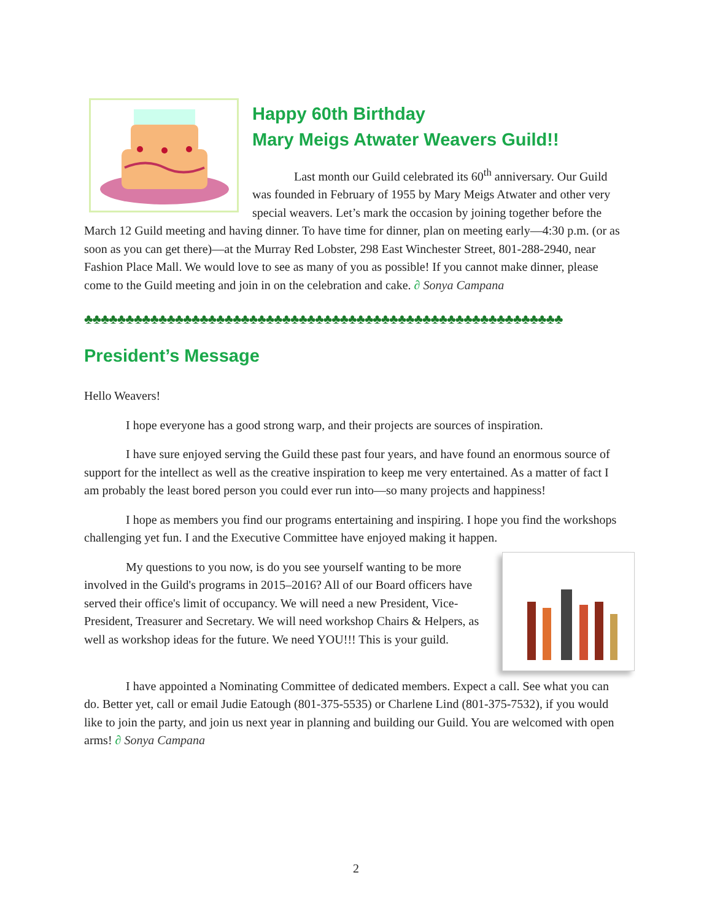Happy 60th Birthday
Mary Meigs Atwater Weavers Guild!!
Last month our Guild celebrated its 60<sup>th</sup> anniversary. Our Guild was founded in February of 1955 by Mary Meigs Atwater and other very special weavers. Let’s mark the occasion by joining together before the March 12 Guild meeting and having dinner. To have time for dinner, plan on meeting early—4:30 p.m. (or as soon as you can get there)—at the Murray Red Lobster, 298 East Winchester Street, 801-288-2940, near Fashion Place Mall. We would love to see as many of you as possible! If you cannot make dinner, please come to the Guild meeting and join in on the celebration and cake. ∂ Sonya Campana
♣♣♣♣♣♣♣♣♣♣♣♣♣♣♣♣♣♣♣♣♣♣♣♣♣♣♣♣♣♣♣♣♣♣♣♣♣♣♣♣♣♣♣♣♣♣♣♣♣♣♣♣♣♣♣♣♣♣
President’s Message
Hello Weavers!
I hope everyone has a good strong warp, and their projects are sources of inspiration.
I have sure enjoyed serving the Guild these past four years, and have found an enormous source of support for the intellect as well as the creative inspiration to keep me very entertained. As a matter of fact I am probably the least bored person you could ever run into—so many projects and happiness!
I hope as members you find our programs entertaining and inspiring. I hope you find the workshops challenging yet fun. I and the Executive Committee have enjoyed making it happen.
My questions to you now, is do you see yourself wanting to be more involved in the Guild's programs in 2015–2016? All of our Board officers have served their office's limit of occupancy. We will need a new President, Vice-President, Treasurer and Secretary. We will need workshop Chairs & Helpers, as well as workshop ideas for the future. We need YOU!!! This is your guild.
I have appointed a Nominating Committee of dedicated members. Expect a call. See what you can do. Better yet, call or email Judie Eatough (801-375-5535) or Charlene Lind (801-375-7532), if you would like to join the party, and join us next year in planning and building our Guild. You are welcomed with open arms! ∂ Sonya Campana
2